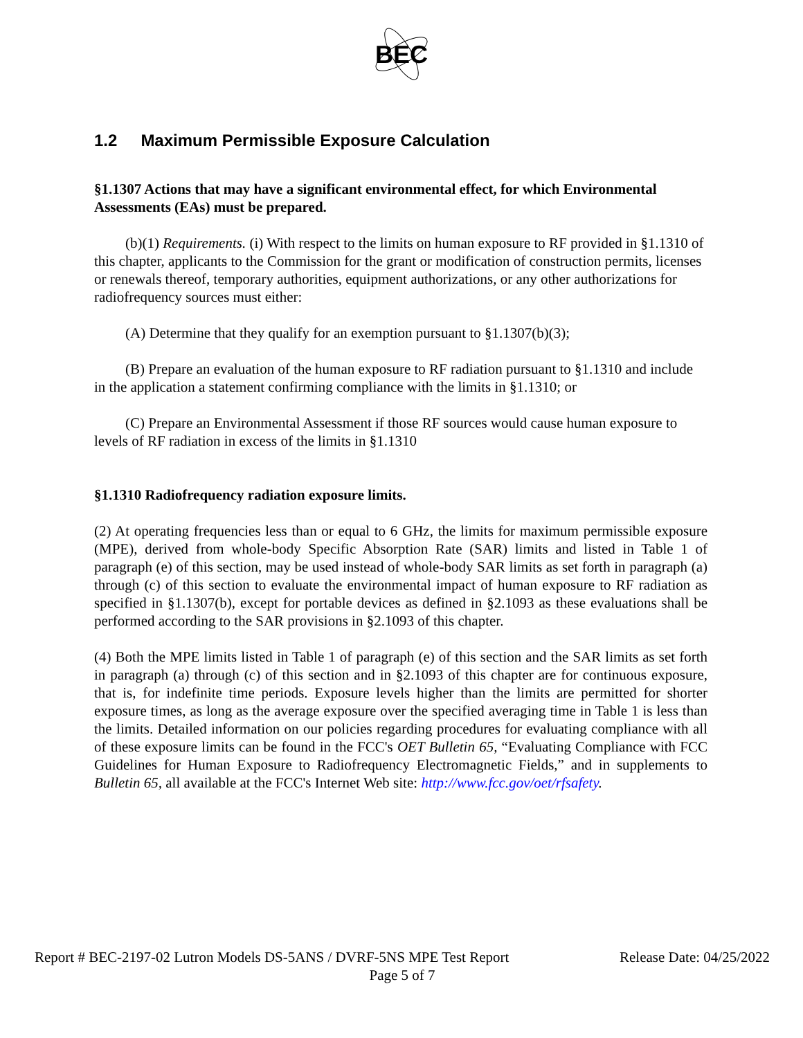BEC
1.2 Maximum Permissible Exposure Calculation
§1.1307 Actions that may have a significant environmental effect, for which Environmental Assessments (EAs) must be prepared.
(b)(1) Requirements. (i) With respect to the limits on human exposure to RF provided in §1.1310 of this chapter, applicants to the Commission for the grant or modification of construction permits, licenses or renewals thereof, temporary authorities, equipment authorizations, or any other authorizations for radiofrequency sources must either:
(A) Determine that they qualify for an exemption pursuant to §1.1307(b)(3);
(B) Prepare an evaluation of the human exposure to RF radiation pursuant to §1.1310 and include in the application a statement confirming compliance with the limits in §1.1310; or
(C) Prepare an Environmental Assessment if those RF sources would cause human exposure to levels of RF radiation in excess of the limits in §1.1310
§1.1310 Radiofrequency radiation exposure limits.
(2) At operating frequencies less than or equal to 6 GHz, the limits for maximum permissible exposure (MPE), derived from whole-body Specific Absorption Rate (SAR) limits and listed in Table 1 of paragraph (e) of this section, may be used instead of whole-body SAR limits as set forth in paragraph (a) through (c) of this section to evaluate the environmental impact of human exposure to RF radiation as specified in §1.1307(b), except for portable devices as defined in §2.1093 as these evaluations shall be performed according to the SAR provisions in §2.1093 of this chapter.
(4) Both the MPE limits listed in Table 1 of paragraph (e) of this section and the SAR limits as set forth in paragraph (a) through (c) of this section and in §2.1093 of this chapter are for continuous exposure, that is, for indefinite time periods. Exposure levels higher than the limits are permitted for shorter exposure times, as long as the average exposure over the specified averaging time in Table 1 is less than the limits. Detailed information on our policies regarding procedures for evaluating compliance with all of these exposure limits can be found in the FCC's OET Bulletin 65, “Evaluating Compliance with FCC Guidelines for Human Exposure to Radiofrequency Electromagnetic Fields,” and in supplements to Bulletin 65, all available at the FCC's Internet Web site: http://www.fcc.gov/oet/rfsafety.
Report # BEC-2197-02 Lutron Models DS-5ANS / DVRF-5NS MPE Test Report Release Date: 04/25/2022
Page 5 of 7